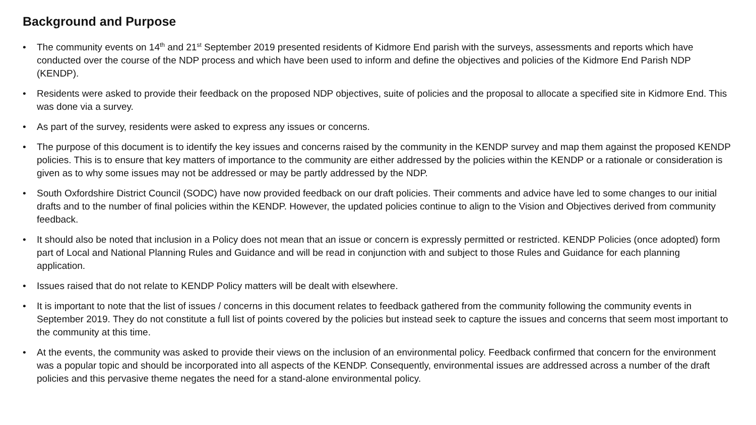Background and Purpose
• The community events on 14<sup>th</sup> and 21<sup>st</sup> September 2019 presented residents of Kidmore End parish with the surveys, assessments and reports which have conducted over the course of the NDP process and which have been used to inform and define the objectives and policies of the Kidmore End Parish NDP (KENDP).
• Residents were asked to provide their feedback on the proposed NDP objectives, suite of policies and the proposal to allocate a specified site in Kidmore End. This was done via a survey.
• As part of the survey, residents were asked to express any issues or concerns.
• The purpose of this document is to identify the key issues and concerns raised by the community in the KENDP survey and map them against the proposed KENDP policies. This is to ensure that key matters of importance to the community are either addressed by the policies within the KENDP or a rationale or consideration is given as to why some issues may not be addressed or may be partly addressed by the NDP.
• South Oxfordshire District Council (SODC) have now provided feedback on our draft policies. Their comments and advice have led to some changes to our initial drafts and to the number of final policies within the KENDP. However, the updated policies continue to align to the Vision and Objectives derived from community feedback.
• It should also be noted that inclusion in a Policy does not mean that an issue or concern is expressly permitted or restricted. KENDP Policies (once adopted) form part of Local and National Planning Rules and Guidance and will be read in conjunction with and subject to those Rules and Guidance for each planning application.
• Issues raised that do not relate to KENDP Policy matters will be dealt with elsewhere.
• It is important to note that the list of issues / concerns in this document relates to feedback gathered from the community following the community events in September 2019. They do not constitute a full list of points covered by the policies but instead seek to capture the issues and concerns that seem most important to the community at this time.
• At the events, the community was asked to provide their views on the inclusion of an environmental policy. Feedback confirmed that concern for the environment was a popular topic and should be incorporated into all aspects of the KENDP. Consequently, environmental issues are addressed across a number of the draft policies and this pervasive theme negates the need for a stand-alone environmental policy.